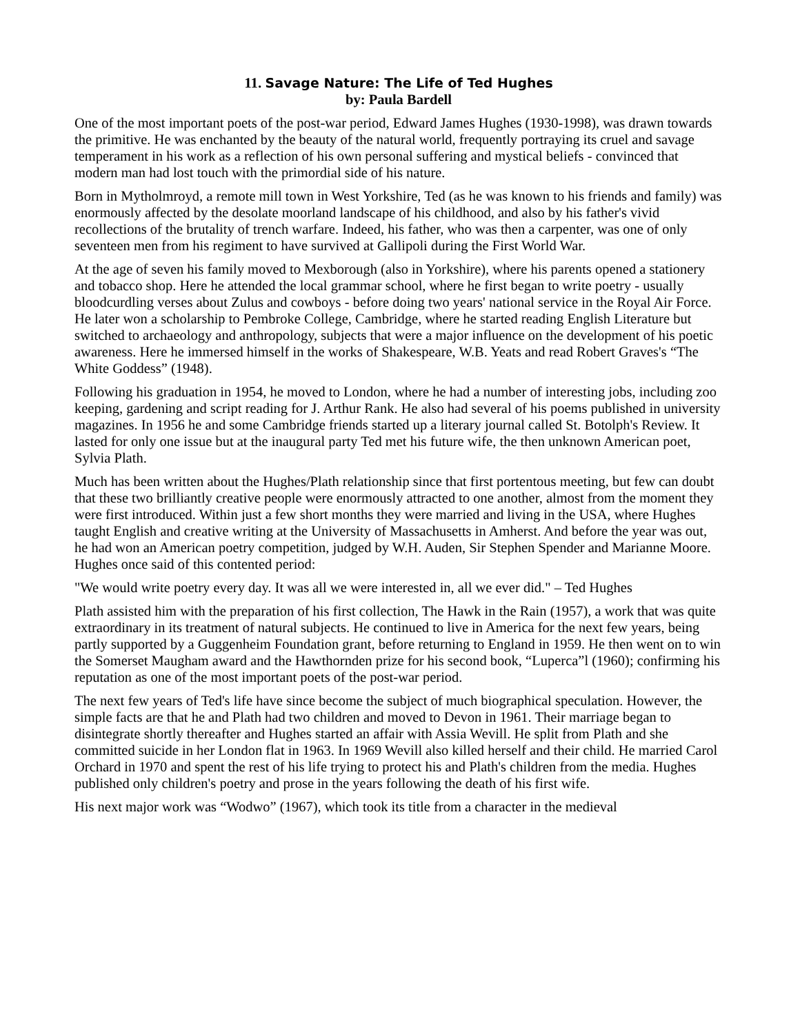11. Savage Nature: The Life of Ted Hughes
by: Paula Bardell
One of the most important poets of the post-war period, Edward James Hughes (1930-1998), was drawn towards the primitive. He was enchanted by the beauty of the natural world, frequently portraying its cruel and savage temperament in his work as a reflection of his own personal suffering and mystical beliefs - convinced that modern man had lost touch with the primordial side of his nature.
Born in Mytholmroyd, a remote mill town in West Yorkshire, Ted (as he was known to his friends and family) was enormously affected by the desolate moorland landscape of his childhood, and also by his father's vivid recollections of the brutality of trench warfare. Indeed, his father, who was then a carpenter, was one of only seventeen men from his regiment to have survived at Gallipoli during the First World War.
At the age of seven his family moved to Mexborough (also in Yorkshire), where his parents opened a stationery and tobacco shop. Here he attended the local grammar school, where he first began to write poetry - usually bloodcurdling verses about Zulus and cowboys - before doing two years' national service in the Royal Air Force. He later won a scholarship to Pembroke College, Cambridge, where he started reading English Literature but switched to archaeology and anthropology, subjects that were a major influence on the development of his poetic awareness. Here he immersed himself in the works of Shakespeare, W.B. Yeats and read Robert Graves's “The White Goddess” (1948).
Following his graduation in 1954, he moved to London, where he had a number of interesting jobs, including zoo keeping, gardening and script reading for J. Arthur Rank. He also had several of his poems published in university magazines. In 1956 he and some Cambridge friends started up a literary journal called St. Botolph's Review. It lasted for only one issue but at the inaugural party Ted met his future wife, the then unknown American poet, Sylvia Plath.
Much has been written about the Hughes/Plath relationship since that first portentous meeting, but few can doubt that these two brilliantly creative people were enormously attracted to one another, almost from the moment they were first introduced. Within just a few short months they were married and living in the USA, where Hughes taught English and creative writing at the University of Massachusetts in Amherst. And before the year was out, he had won an American poetry competition, judged by W.H. Auden, Sir Stephen Spender and Marianne Moore. Hughes once said of this contented period:
"We would write poetry every day. It was all we were interested in, all we ever did." – Ted Hughes
Plath assisted him with the preparation of his first collection, The Hawk in the Rain (1957), a work that was quite extraordinary in its treatment of natural subjects. He continued to live in America for the next few years, being partly supported by a Guggenheim Foundation grant, before returning to England in 1959. He then went on to win the Somerset Maugham award and the Hawthornden prize for his second book, “Luperca”l (1960); confirming his reputation as one of the most important poets of the post-war period.
The next few years of Ted's life have since become the subject of much biographical speculation. However, the simple facts are that he and Plath had two children and moved to Devon in 1961. Their marriage began to disintegrate shortly thereafter and Hughes started an affair with Assia Wevill. He split from Plath and she committed suicide in her London flat in 1963. In 1969 Wevill also killed herself and their child. He married Carol Orchard in 1970 and spent the rest of his life trying to protect his and Plath's children from the media. Hughes published only children's poetry and prose in the years following the death of his first wife.
His next major work was “Wodwo” (1967), which took its title from a character in the medieval